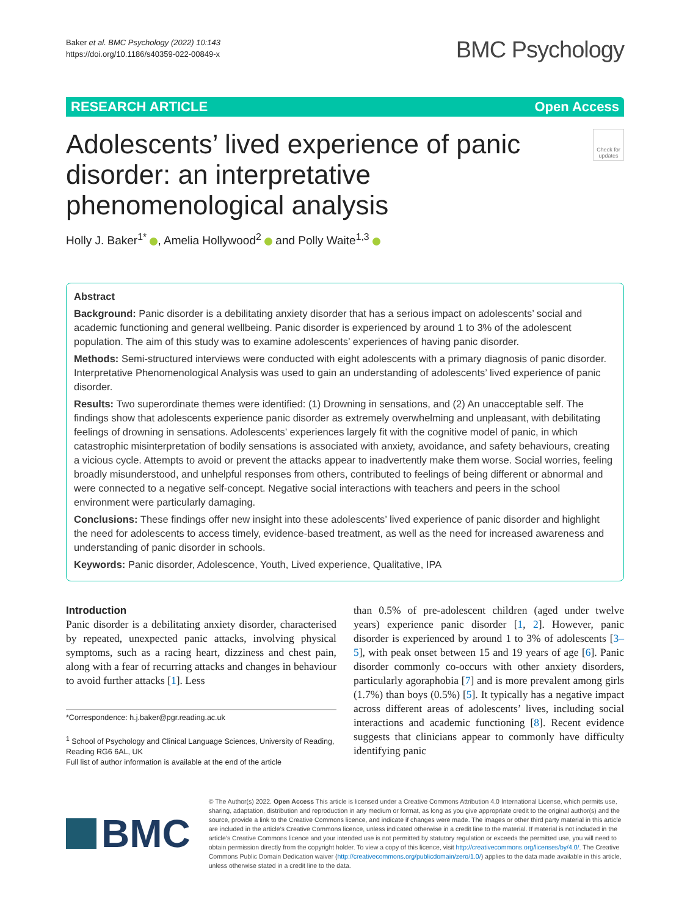Baker et al. BMC Psychology (2022) 10:143
https://doi.org/10.1186/s40359-022-00849-x
BMC Psychology
RESEARCH ARTICLE Open Access
Adolescents’ lived experience of panic disorder: an interpretative phenomenological analysis
Check for updates
Holly J. Baker<sup>1*</sup> , Amelia Hollywood<sup>2</sup> and Polly Waite<sup>1,3</sup>
Abstract
Background: Panic disorder is a debilitating anxiety disorder that has a serious impact on adolescents’ social and academic functioning and general wellbeing. Panic disorder is experienced by around 1 to 3% of the adolescent population. The aim of this study was to examine adolescents’ experiences of having panic disorder.
Methods: Semi-structured interviews were conducted with eight adolescents with a primary diagnosis of panic disorder. Interpretative Phenomenological Analysis was used to gain an understanding of adolescents’ lived experience of panic disorder.
Results: Two superordinate themes were identified: (1) Drowning in sensations, and (2) An unacceptable self. The findings show that adolescents experience panic disorder as extremely overwhelming and unpleasant, with debilitating feelings of drowning in sensations. Adolescents’ experiences largely fit with the cognitive model of panic, in which catastrophic misinterpretation of bodily sensations is associated with anxiety, avoidance, and safety behaviours, creating a vicious cycle. Attempts to avoid or prevent the attacks appear to inadvertently make them worse. Social worries, feeling broadly misunderstood, and unhelpful responses from others, contributed to feelings of being different or abnormal and were connected to a negative self-concept. Negative social interactions with teachers and peers in the school environment were particularly damaging.
Conclusions: These findings offer new insight into these adolescents’ lived experience of panic disorder and highlight the need for adolescents to access timely, evidence-based treatment, as well as the need for increased awareness and understanding of panic disorder in schools.
Keywords: Panic disorder, Adolescence, Youth, Lived experience, Qualitative, IPA
Introduction
Panic disorder is a debilitating anxiety disorder, characterised by repeated, unexpected panic attacks, involving physical symptoms, such as a racing heart, dizziness and chest pain, along with a fear of recurring attacks and changes in behaviour to avoid further attacks [1]. Less
*Correspondence: h.j.baker@pgr.reading.ac.uk
<sup>1</sup> School of Psychology and Clinical Language Sciences, University of Reading, Reading RG6 6AL, UK
Full list of author information is available at the end of the article
than 0.5% of pre-adolescent children (aged under twelve years) experience panic disorder [1, 2]. However, panic disorder is experienced by around 1 to 3% of adolescents [3–5], with peak onset between 15 and 19 years of age [6]. Panic disorder commonly co-occurs with other anxiety disorders, particularly agoraphobia [7] and is more prevalent among girls (1.7%) than boys (0.5%) [5]. It typically has a negative impact across different areas of adolescents’ lives, including social interactions and academic functioning [8]. Recent evidence suggests that clinicians appear to commonly have difficulty identifying panic
BMC
© The Author(s) 2022. Open Access This article is licensed under a Creative Commons Attribution 4.0 International License, which permits use, sharing, adaptation, distribution and reproduction in any medium or format, as long as you give appropriate credit to the original author(s) and the source, provide a link to the Creative Commons licence, and indicate if changes were made. The images or other third party material in this article are included in the article’s Creative Commons licence, unless indicated otherwise in a credit line to the material. If material is not included in the article’s Creative Commons licence and your intended use is not permitted by statutory regulation or exceeds the permitted use, you will need to obtain permission directly from the copyright holder. To view a copy of this licence, visit http://creativecommons.org/licenses/by/4.0/. The Creative Commons Public Domain Dedication waiver (http://creativecommons.org/publicdomain/zero/1.0/) applies to the data made available in this article, unless otherwise stated in a credit line to the data.